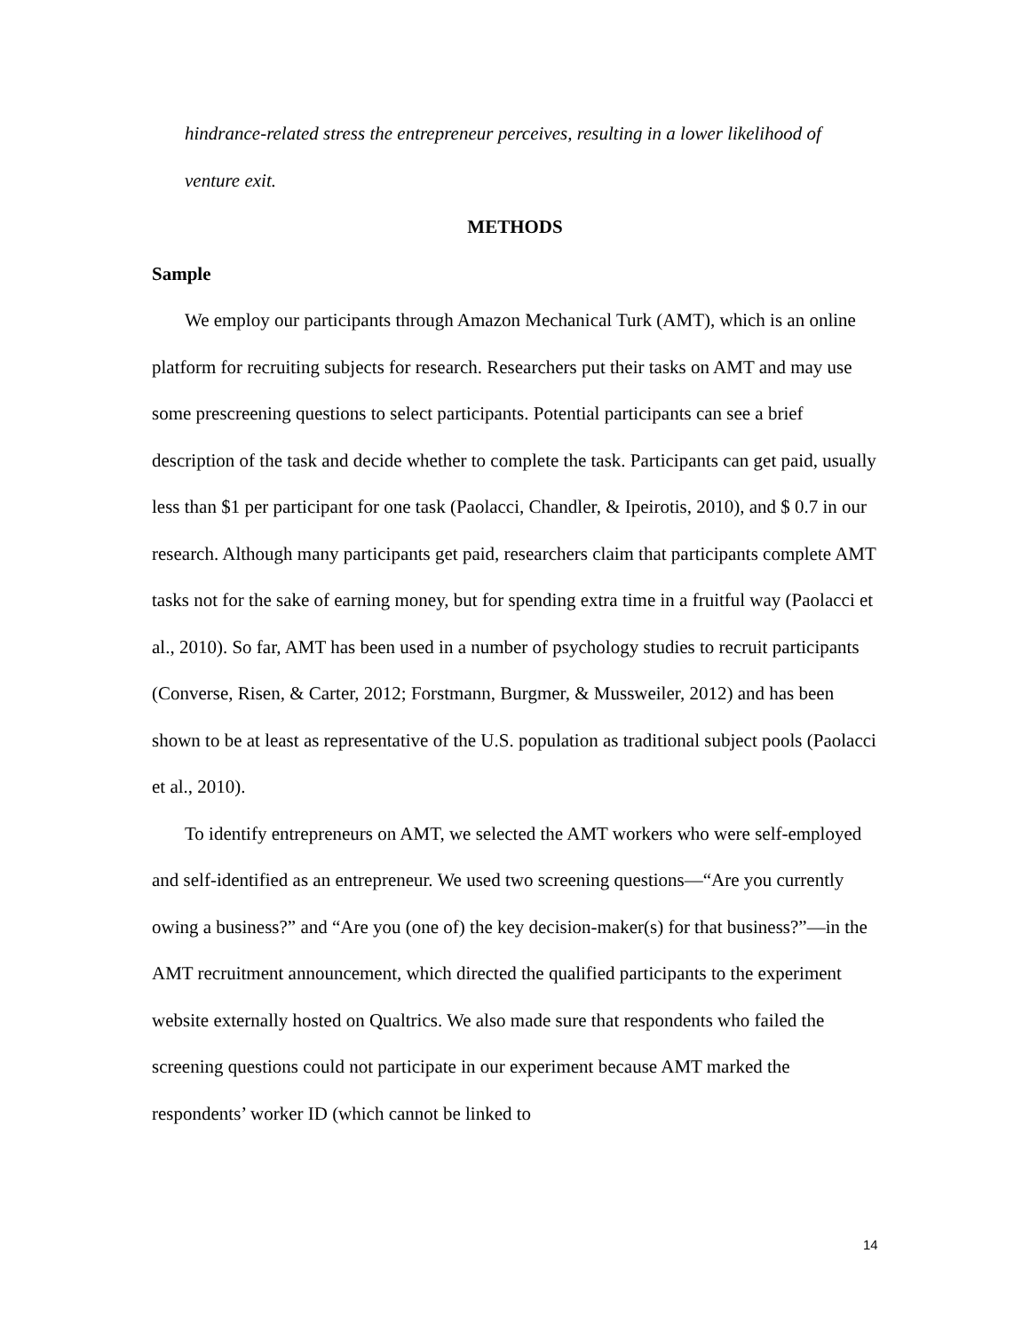hindrance-related stress the entrepreneur perceives, resulting in a lower likelihood of venture exit.
METHODS
Sample
We employ our participants through Amazon Mechanical Turk (AMT), which is an online platform for recruiting subjects for research. Researchers put their tasks on AMT and may use some prescreening questions to select participants. Potential participants can see a brief description of the task and decide whether to complete the task. Participants can get paid, usually less than $1 per participant for one task (Paolacci, Chandler, & Ipeirotis, 2010), and $ 0.7 in our research. Although many participants get paid, researchers claim that participants complete AMT tasks not for the sake of earning money, but for spending extra time in a fruitful way (Paolacci et al., 2010). So far, AMT has been used in a number of psychology studies to recruit participants (Converse, Risen, & Carter, 2012; Forstmann, Burgmer, & Mussweiler, 2012) and has been shown to be at least as representative of the U.S. population as traditional subject pools (Paolacci et al., 2010).
To identify entrepreneurs on AMT, we selected the AMT workers who were self-employed and self-identified as an entrepreneur. We used two screening questions—“Are you currently owing a business?” and “Are you (one of) the key decision-maker(s) for that business?”—in the AMT recruitment announcement, which directed the qualified participants to the experiment website externally hosted on Qualtrics. We also made sure that respondents who failed the screening questions could not participate in our experiment because AMT marked the respondents’ worker ID (which cannot be linked to
14